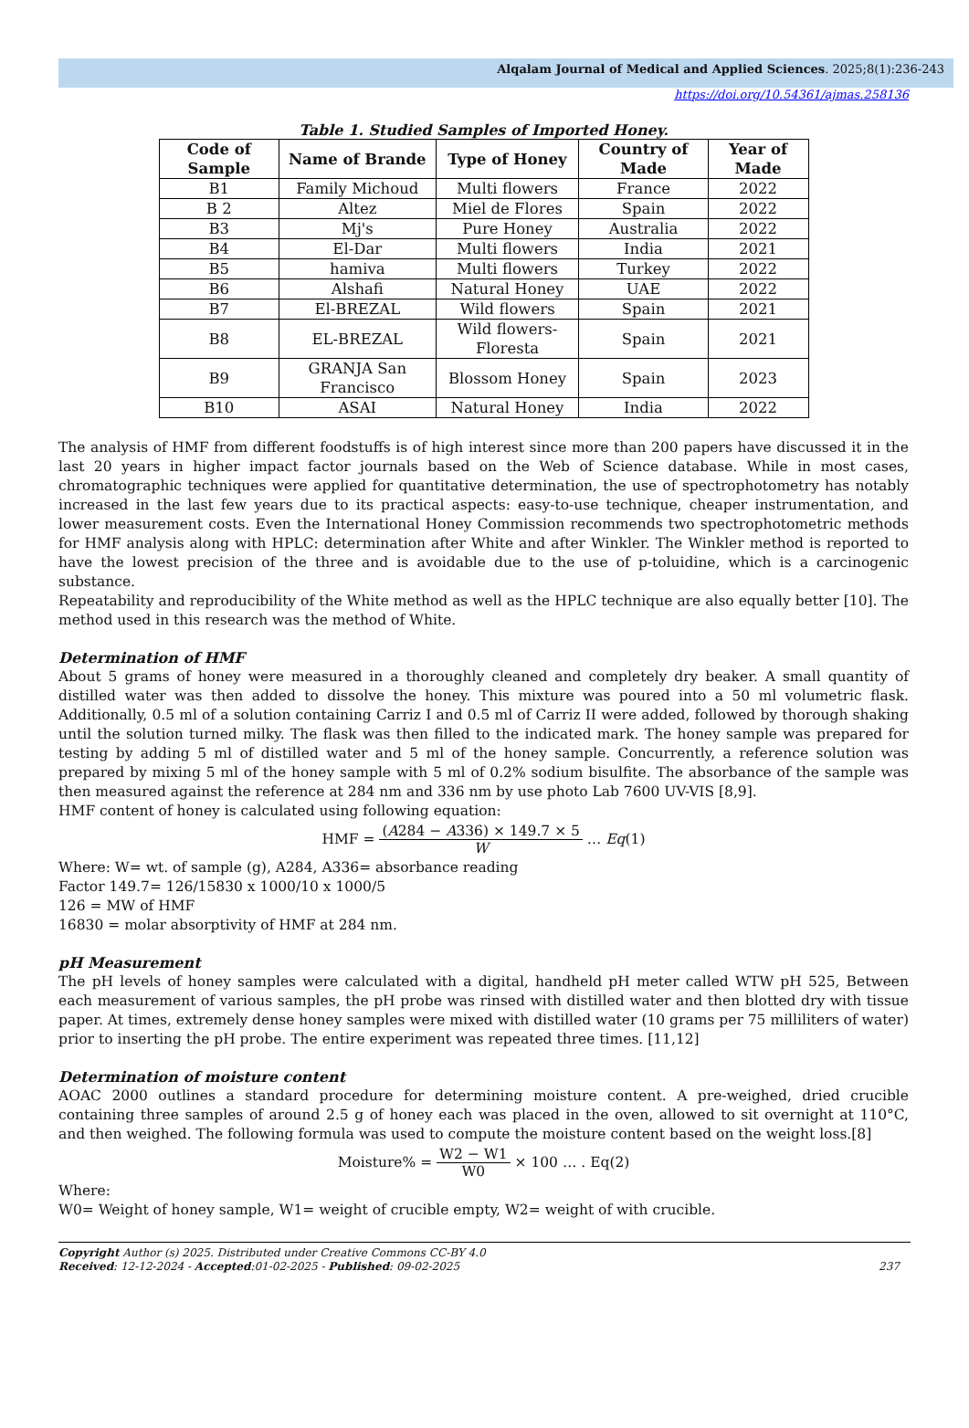Alqalam Journal of Medical and Applied Sciences. 2025;8(1):236-243
https://doi.org/10.54361/ajmas.258136
Table 1. Studied Samples of Imported Honey.
| Code of Sample | Name of Brande | Type of Honey | Country of Made | Year of Made |
| --- | --- | --- | --- | --- |
| B1 | Family Michoud | Multi flowers | France | 2022 |
| B 2 | Altez | Miel de Flores | Spain | 2022 |
| B3 | Mj's | Pure Honey | Australia | 2022 |
| B4 | El-Dar | Multi flowers | India | 2021 |
| B5 | hamiva | Multi flowers | Turkey | 2022 |
| B6 | Alshafi | Natural Honey | UAE | 2022 |
| B7 | El-BREZAL | Wild flowers | Spain | 2021 |
| B8 | EL-BREZAL | Wild flowers-Floresta | Spain | 2021 |
| B9 | GRANJA San Francisco | Blossom Honey | Spain | 2023 |
| B10 | ASAI | Natural Honey | India | 2022 |
The analysis of HMF from different foodstuffs is of high interest since more than 200 papers have discussed it in the last 20 years in higher impact factor journals based on the Web of Science database. While in most cases, chromatographic techniques were applied for quantitative determination, the use of spectrophotometry has notably increased in the last few years due to its practical aspects: easy-to-use technique, cheaper instrumentation, and lower measurement costs. Even the International Honey Commission recommends two spectrophotometric methods for HMF analysis along with HPLC: determination after White and after Winkler. The Winkler method is reported to have the lowest precision of the three and is avoidable due to the use of p-toluidine, which is a carcinogenic substance.
Repeatability and reproducibility of the White method as well as the HPLC technique are also equally better [10]. The method used in this research was the method of White.
Determination of HMF
About 5 grams of honey were measured in a thoroughly cleaned and completely dry beaker. A small quantity of distilled water was then added to dissolve the honey. This mixture was poured into a 50 ml volumetric flask. Additionally, 0.5 ml of a solution containing Carriz I and 0.5 ml of Carriz II were added, followed by thorough shaking until the solution turned milky. The flask was then filled to the indicated mark. The honey sample was prepared for testing by adding 5 ml of distilled water and 5 ml of the honey sample. Concurrently, a reference solution was prepared by mixing 5 ml of the honey sample with 5 ml of 0.2% sodium bisulfite. The absorbance of the sample was then measured against the reference at 284 nm and 336 nm by use photo Lab 7600 UV-VIS [8,9].
HMF content of honey is calculated using following equation:
HMF = (A284 − A336) × 149.7 × 5 W … Eq(1)
Where: W= wt. of sample (g), A284, A336= absorbance reading
Factor 149.7= 126/15830 x 1000/10 x 1000/5
126 = MW of HMF
16830 = molar absorptivity of HMF at 284 nm.
pH Measurement
The pH levels of honey samples were calculated with a digital, handheld pH meter called WTW pH 525, Between each measurement of various samples, the pH probe was rinsed with distilled water and then blotted dry with tissue paper. At times, extremely dense honey samples were mixed with distilled water (10 grams per 75 milliliters of water) prior to inserting the pH probe. The entire experiment was repeated three times. [11,12]
Determination of moisture content
AOAC 2000 outlines a standard procedure for determining moisture content. A pre-weighed, dried crucible containing three samples of around 2.5 g of honey each was placed in the oven, allowed to sit overnight at 110°C, and then weighed. The following formula was used to compute the moisture content based on the weight loss.[8]
Moisture% = W2 − W1 W0 × 100 … . Eq(2)
Where:
W0= Weight of honey sample, W1= weight of crucible empty, W2= weight of with crucible.
Copyright Author (s) 2025. Distributed under Creative Commons CC-BY 4.0
Received: 12-12-2024 - Accepted:01-02-2025 - Published: 09-02-2025 237